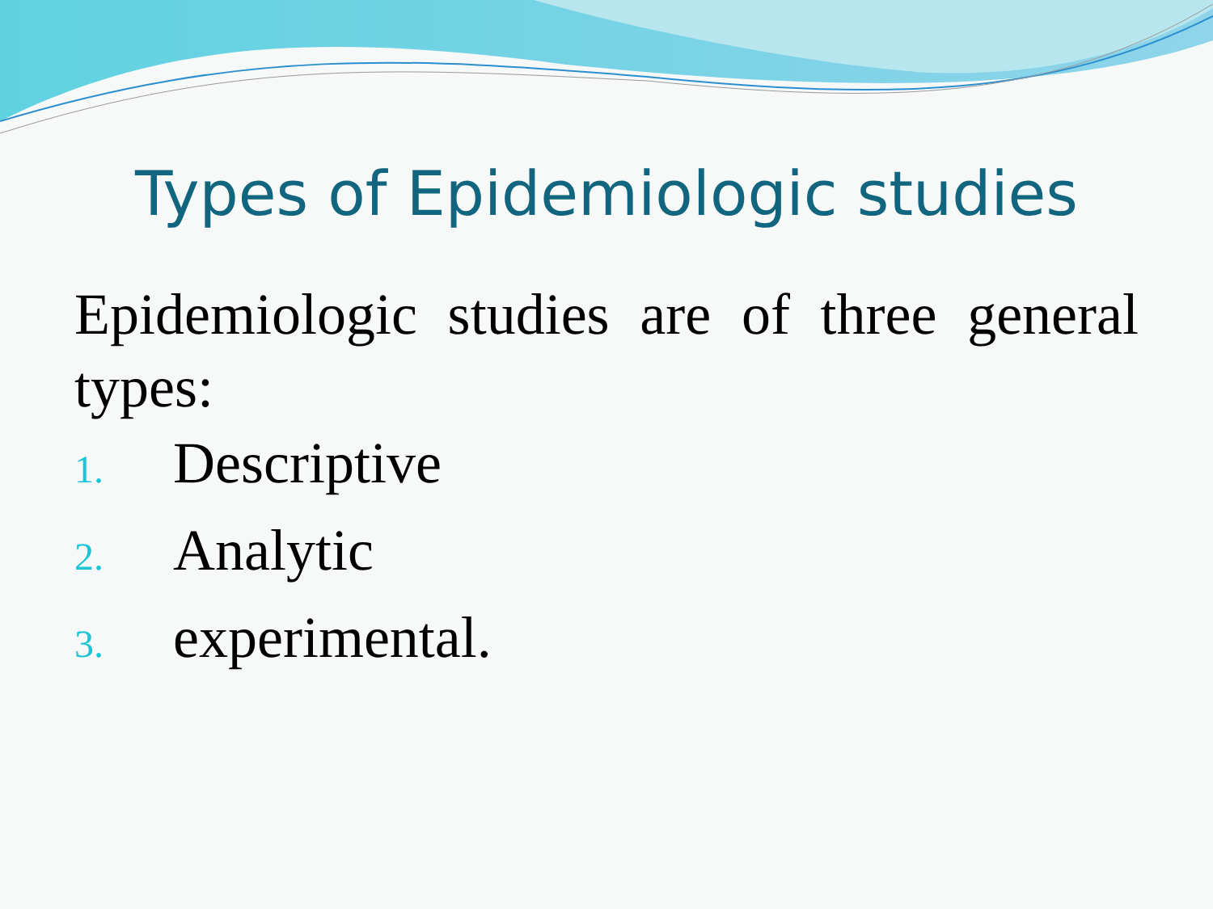Types of Epidemiologic studies
Epidemiologic studies are of three general types:
1. Descriptive
2. Analytic
3. experimental.